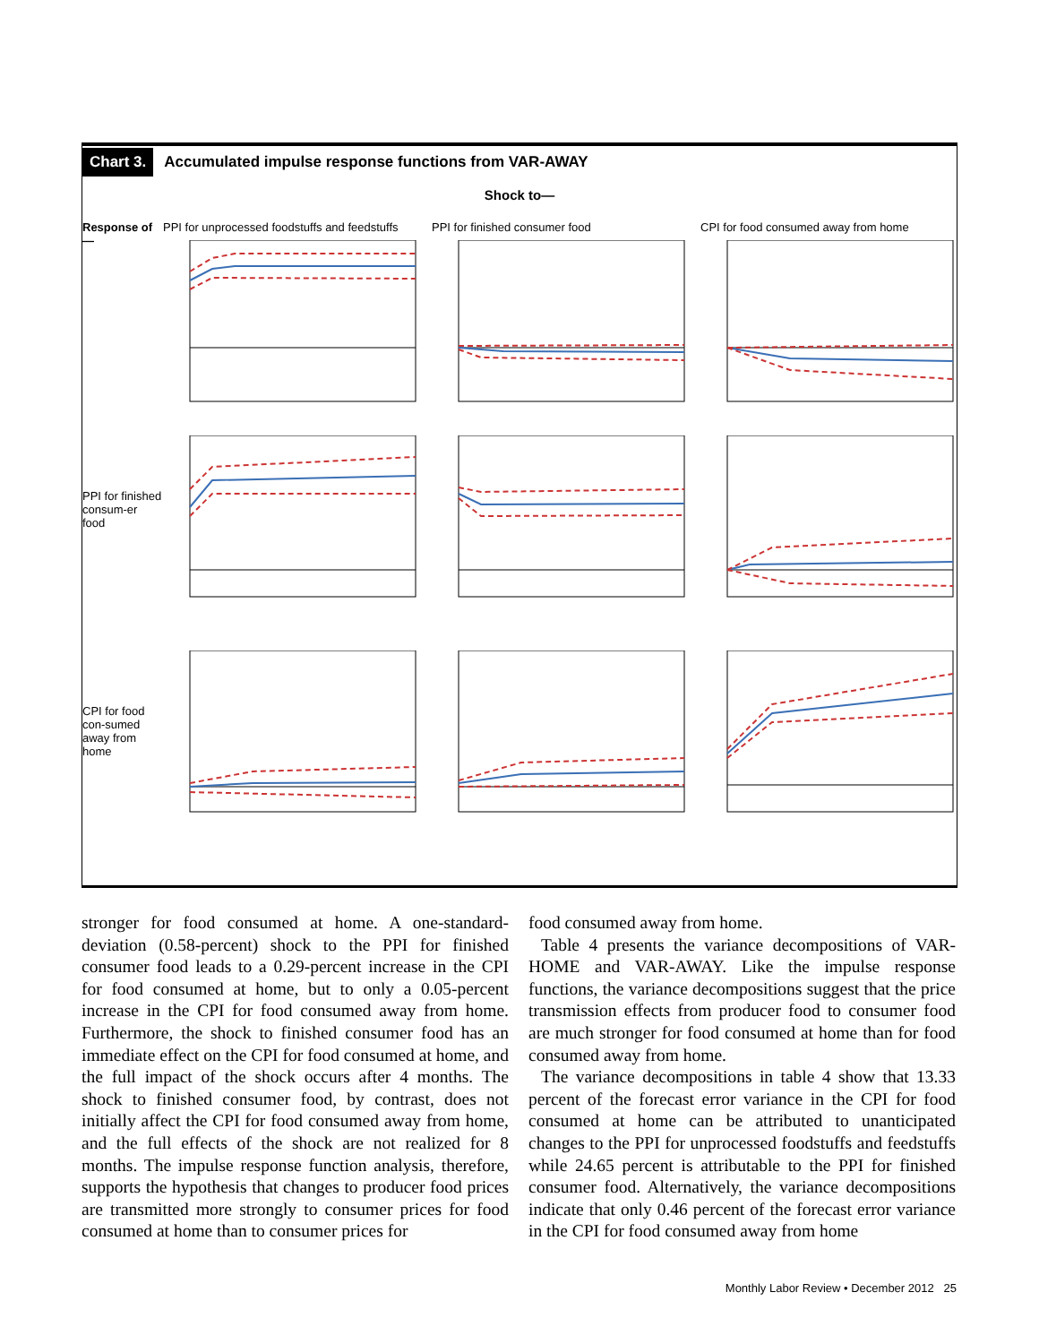Chart 3. Accumulated impulse response functions from VAR-AWAY
Shock to—
Response of—
PPI for unprocessed foodstuffs and feedstuffs
PPI for finished consumer food
CPI for food consumed away from home
PPI for finished consum-er food
CPI for food con-sumed away from home
stronger for food consumed at home. A one-standard-deviation (0.58-percent) shock to the PPI for finished consumer food leads to a 0.29-percent increase in the CPI for food consumed at home, but to only a 0.05-percent increase in the CPI for food consumed away from home. Furthermore, the shock to finished consumer food has an immediate effect on the CPI for food consumed at home, and the full impact of the shock occurs after 4 months. The shock to finished consumer food, by contrast, does not initially affect the CPI for food consumed away from home, and the full effects of the shock are not realized for 8 months. The impulse response function analysis, therefore, supports the hypothesis that changes to producer food prices are transmitted more strongly to consumer prices for food consumed at home than to consumer prices for
food consumed away from home.
Table 4 presents the variance decompositions of VAR-HOME and VAR-AWAY. Like the impulse response functions, the variance decompositions suggest that the price transmission effects from producer food to consumer food are much stronger for food consumed at home than for food consumed away from home.
The variance decompositions in table 4 show that 13.33 percent of the forecast error variance in the CPI for food consumed at home can be attributed to unanticipated changes to the PPI for unprocessed foodstuffs and feedstuffs while 24.65 percent is attributable to the PPI for finished consumer food. Alternatively, the variance decompositions indicate that only 0.46 percent of the forecast error variance in the CPI for food consumed away from home
Monthly Labor Review • December 2012 25